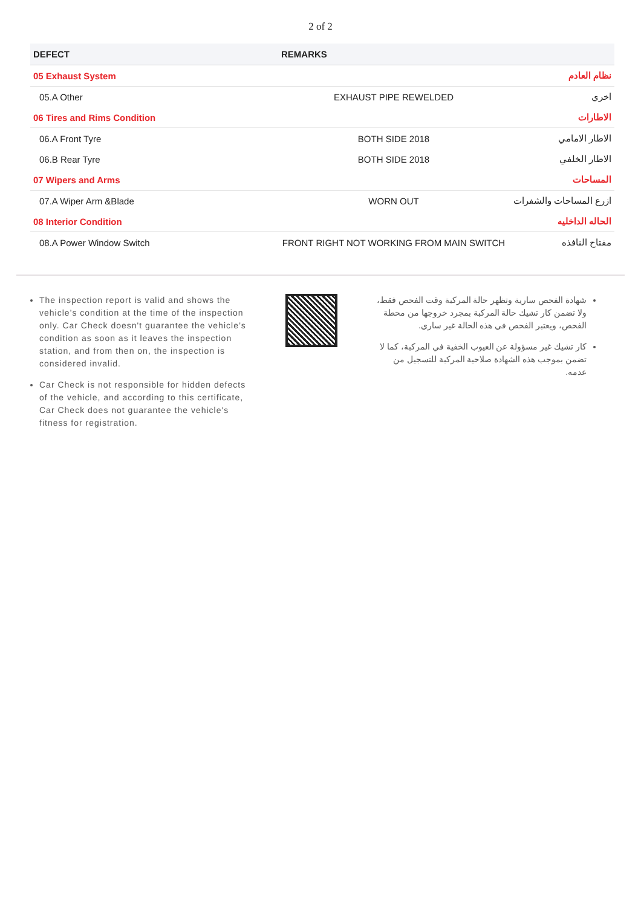2 of 2
| DEFECT | REMARKS | |
| --- | --- | --- |
| 05 Exhaust System | | نظام العادم |
| 05.A Other | EXHAUST PIPE REWELDED | اخري |
| 06 Tires and Rims Condition | | الاطارات |
| 06.A Front Tyre | BOTH SIDE 2018 | الاطار الامامي |
| 06.B Rear Tyre | BOTH SIDE 2018 | الاطار الخلفي |
| 07 Wipers and Arms | | المساحات |
| 07.A Wiper Arm &Blade | WORN OUT | ازرع المساحات والشفرات |
| 08 Interior Condition | | الحاله الداخليه |
| 08.A Power Window Switch | FRONT RIGHT NOT WORKING FROM MAIN SWITCH | مفتاح النافذه |
The inspection report is valid and shows the vehicle’s condition at the time of the inspection only. Car Check doesn't guarantee the vehicle’s condition as soon as it leaves the inspection station, and from then on, the inspection is considered invalid.
Car Check is not responsible for hidden defects of the vehicle, and according to this certificate, Car Check does not guarantee the vehicle's fitness for registration.
شهادة الفحص سارية وتظهر حالة المركبة وقت الفحص فقط، ولا تضمن كار تشيك حالة المركبة بمجرد خروجها من محطة الفحص، ويعتبر الفحص في هذه الحالة غير ساري.
كار تشيك غير مسؤولة عن العيوب الخفية في المركبة، كما لا تضمن بموجب هذه الشهادة صلاحية المركبة للتسجيل من عدمه.